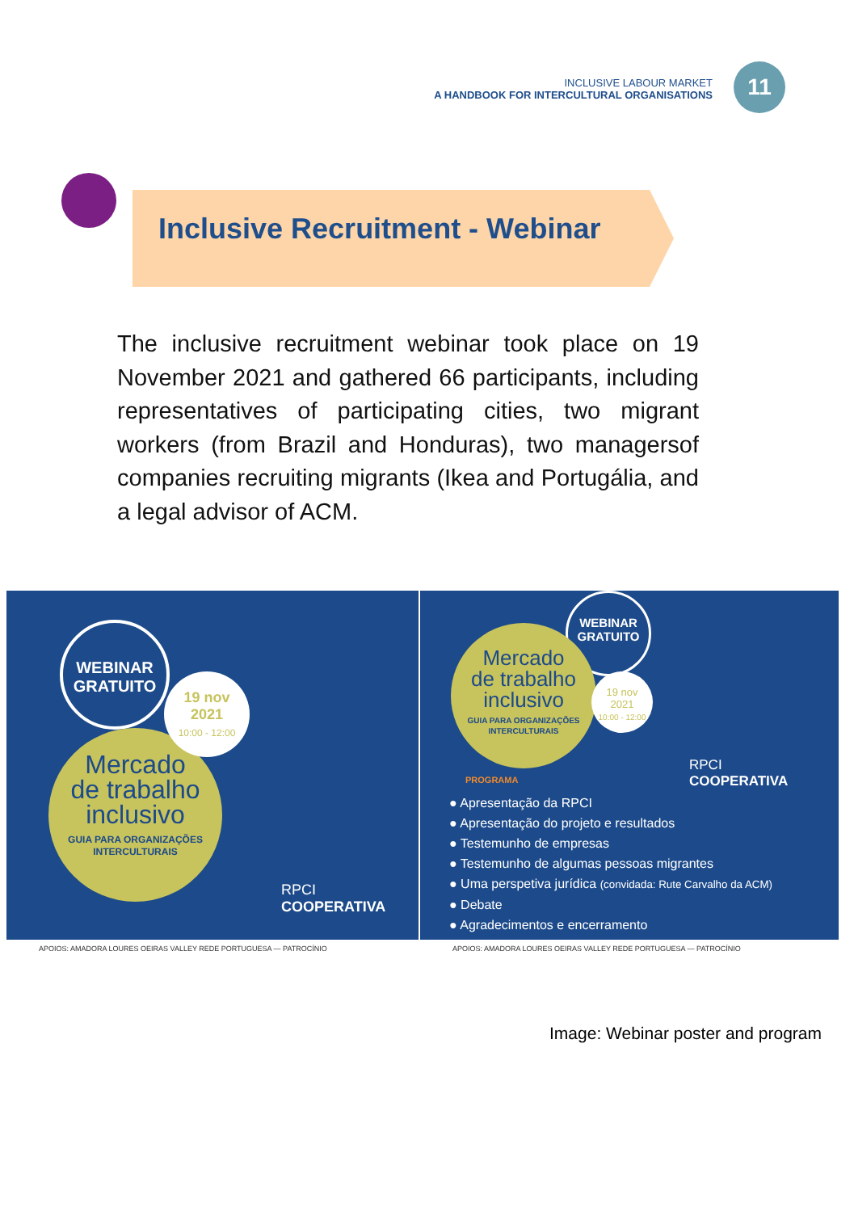INCLUSIVE LABOUR MARKET
A HANDBOOK FOR INTERCULTURAL ORGANISATIONS
11
Inclusive Recruitment - Webinar
The inclusive recruitment webinar took place on 19 November 2021 and gathered 66 participants, including representatives of participating cities, two migrant workers (from Brazil and Honduras), two managersof companies recruiting migrants (Ikea and Portugália, and a legal advisor of ACM.
WEBINAR
GRATUITO
Mercado
de trabalho
inclusivo
GUIA PARA ORGANIZAÇÕES
INTERCULTURAIS
19 nov
2021
10:00 - 12:00
RPCI
COOPERATIVA
APOIOS: AMADORA LOURES OEIRAS VALLEY REDE PORTUGUESA — PATROCÍNIO
WEBINAR
GRATUITO
Mercado
de trabalho
inclusivo
GUIA PARA ORGANIZAÇÕES
INTERCULTURAIS
19 nov
2021
10:00 - 12:00
RPCI
COOPERATIVA
PROGRAMA
● Apresentação da RPCI
● Apresentação do projeto e resultados
● Testemunho de empresas
● Testemunho de algumas pessoas migrantes
● Uma perspetiva jurídica (convidada: Rute Carvalho da ACM)
● Debate
● Agradecimentos e encerramento
APOIOS: AMADORA LOURES OEIRAS VALLEY REDE PORTUGUESA — PATROCÍNIO
Image: Webinar poster and program